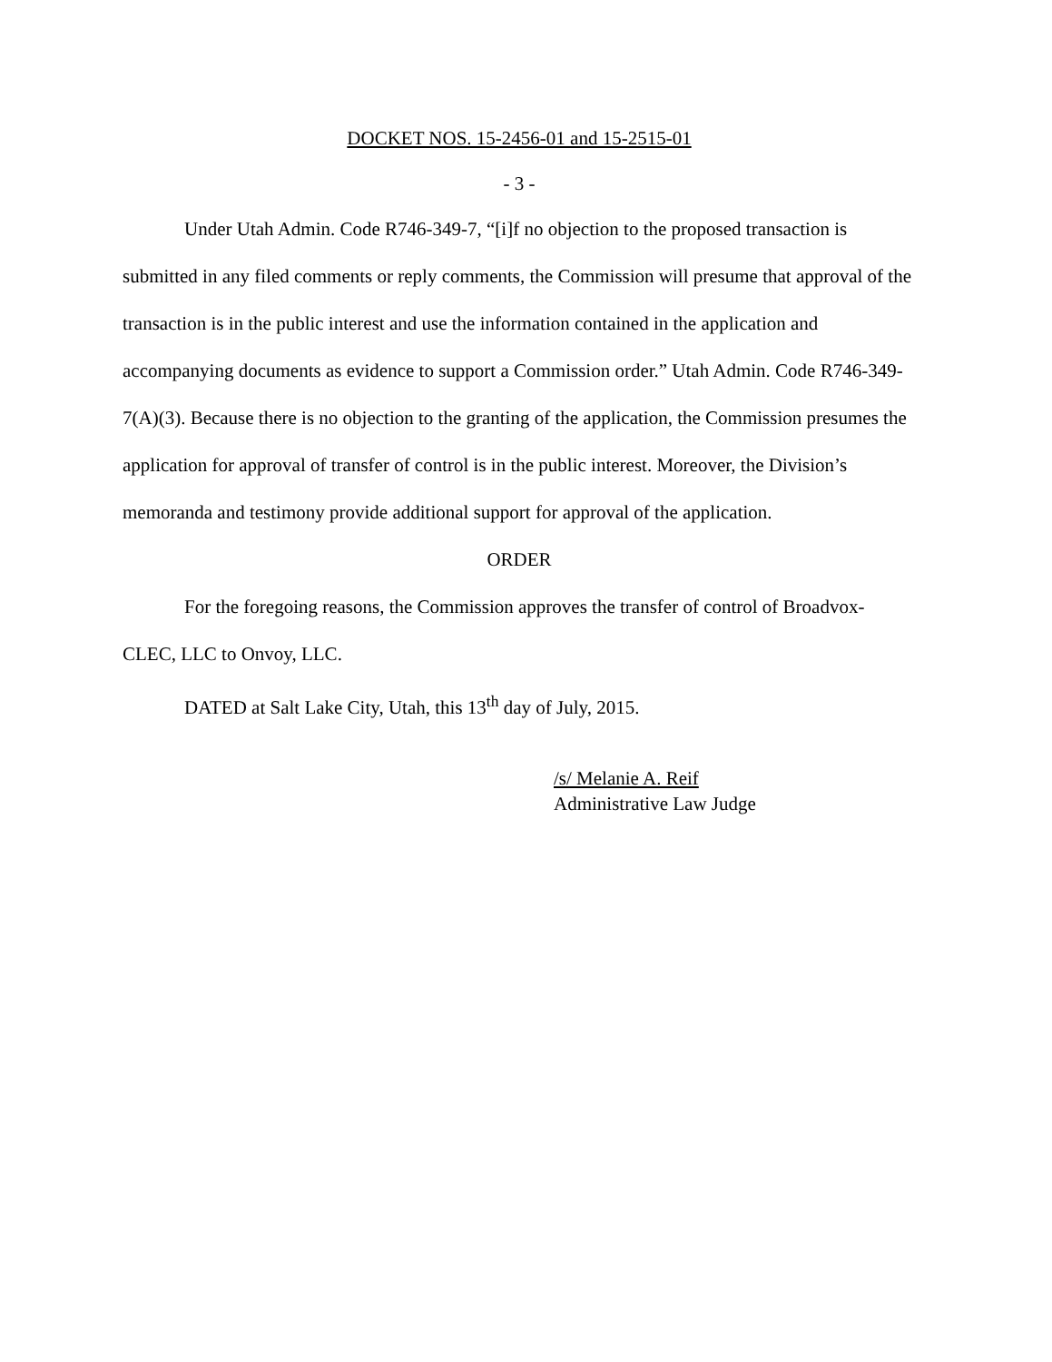DOCKET NOS. 15-2456-01 and 15-2515-01
- 3 -
Under Utah Admin. Code R746-349-7, “[i]f no objection to the proposed transaction is submitted in any filed comments or reply comments, the Commission will presume that approval of the transaction is in the public interest and use the information contained in the application and accompanying documents as evidence to support a Commission order.” Utah Admin. Code R746-349-7(A)(3). Because there is no objection to the granting of the application, the Commission presumes the application for approval of transfer of control is in the public interest. Moreover, the Division’s memoranda and testimony provide additional support for approval of the application.
ORDER
For the foregoing reasons, the Commission approves the transfer of control of Broadvox-CLEC, LLC to Onvoy, LLC.
DATED at Salt Lake City, Utah, this 13<sup>th</sup> day of July, 2015.
/s/ Melanie A. Reif
Administrative Law Judge